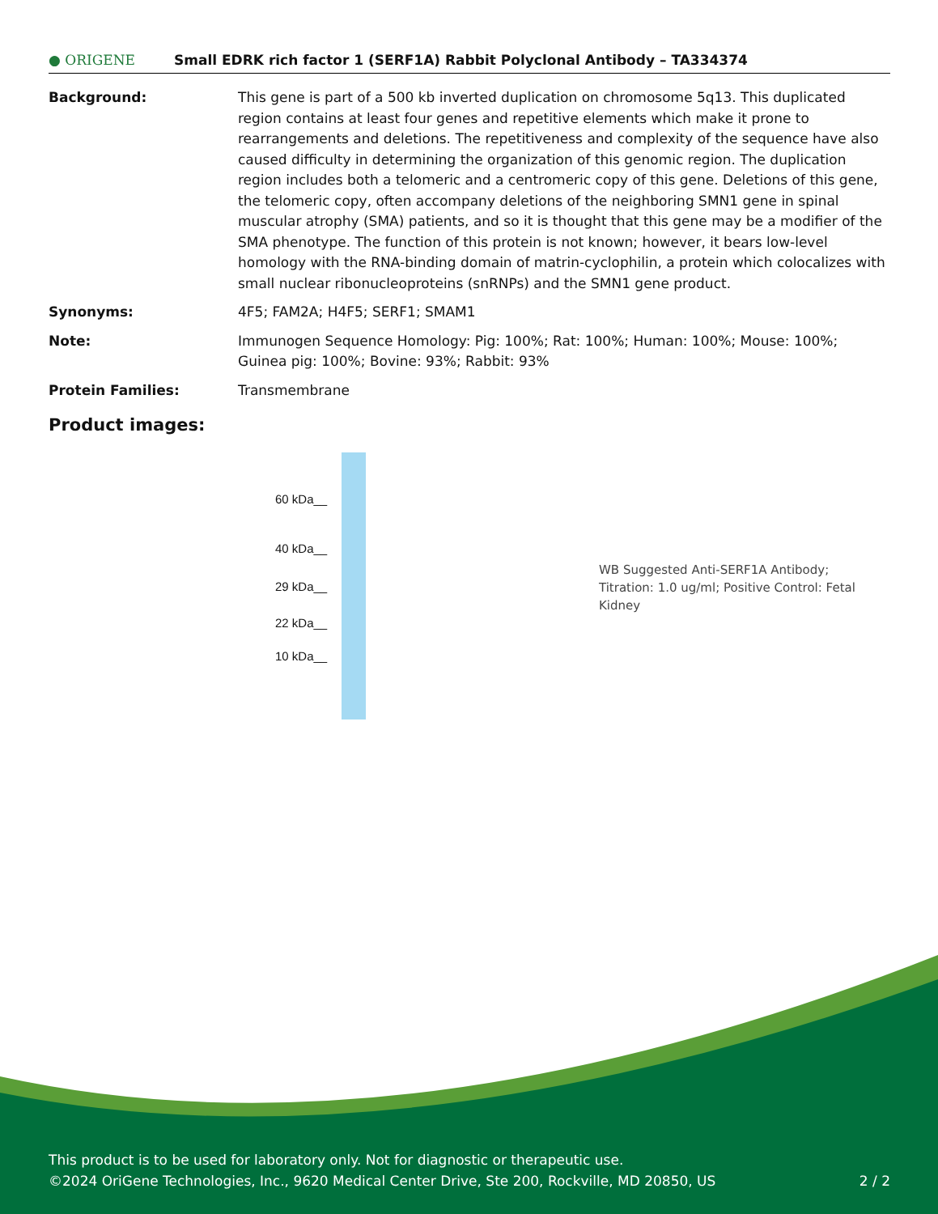● ORIGENE
Small EDRK rich factor 1 (SERF1A) Rabbit Polyclonal Antibody – TA334374
Background: This gene is part of a 500 kb inverted duplication on chromosome 5q13. This duplicated region contains at least four genes and repetitive elements which make it prone to rearrangements and deletions. The repetitiveness and complexity of the sequence have also caused difficulty in determining the organization of this genomic region. The duplication region includes both a telomeric and a centromeric copy of this gene. Deletions of this gene, the telomeric copy, often accompany deletions of the neighboring SMN1 gene in spinal muscular atrophy (SMA) patients, and so it is thought that this gene may be a modifier of the SMA phenotype. The function of this protein is not known; however, it bears low-level homology with the RNA-binding domain of matrin-cyclophilin, a protein which colocalizes with small nuclear ribonucleoproteins (snRNPs) and the SMN1 gene product.
Synonyms: 4F5; FAM2A; H4F5; SERF1; SMAM1
Note: Immunogen Sequence Homology: Pig: 100%; Rat: 100%; Human: 100%; Mouse: 100%; Guinea pig: 100%; Bovine: 93%; Rabbit: 93%
Protein Families: Transmembrane
Product images:
60 kDa__
40 kDa__
29 kDa__
22 kDa__
10 kDa__
WB Suggested Anti-SERF1A Antibody; Titration: 1.0 ug/ml; Positive Control: Fetal Kidney
This product is to be used for laboratory only. Not for diagnostic or therapeutic use.
©2024 OriGene Technologies, Inc., 9620 Medical Center Drive, Ste 200, Rockville, MD 20850, US 2 / 2